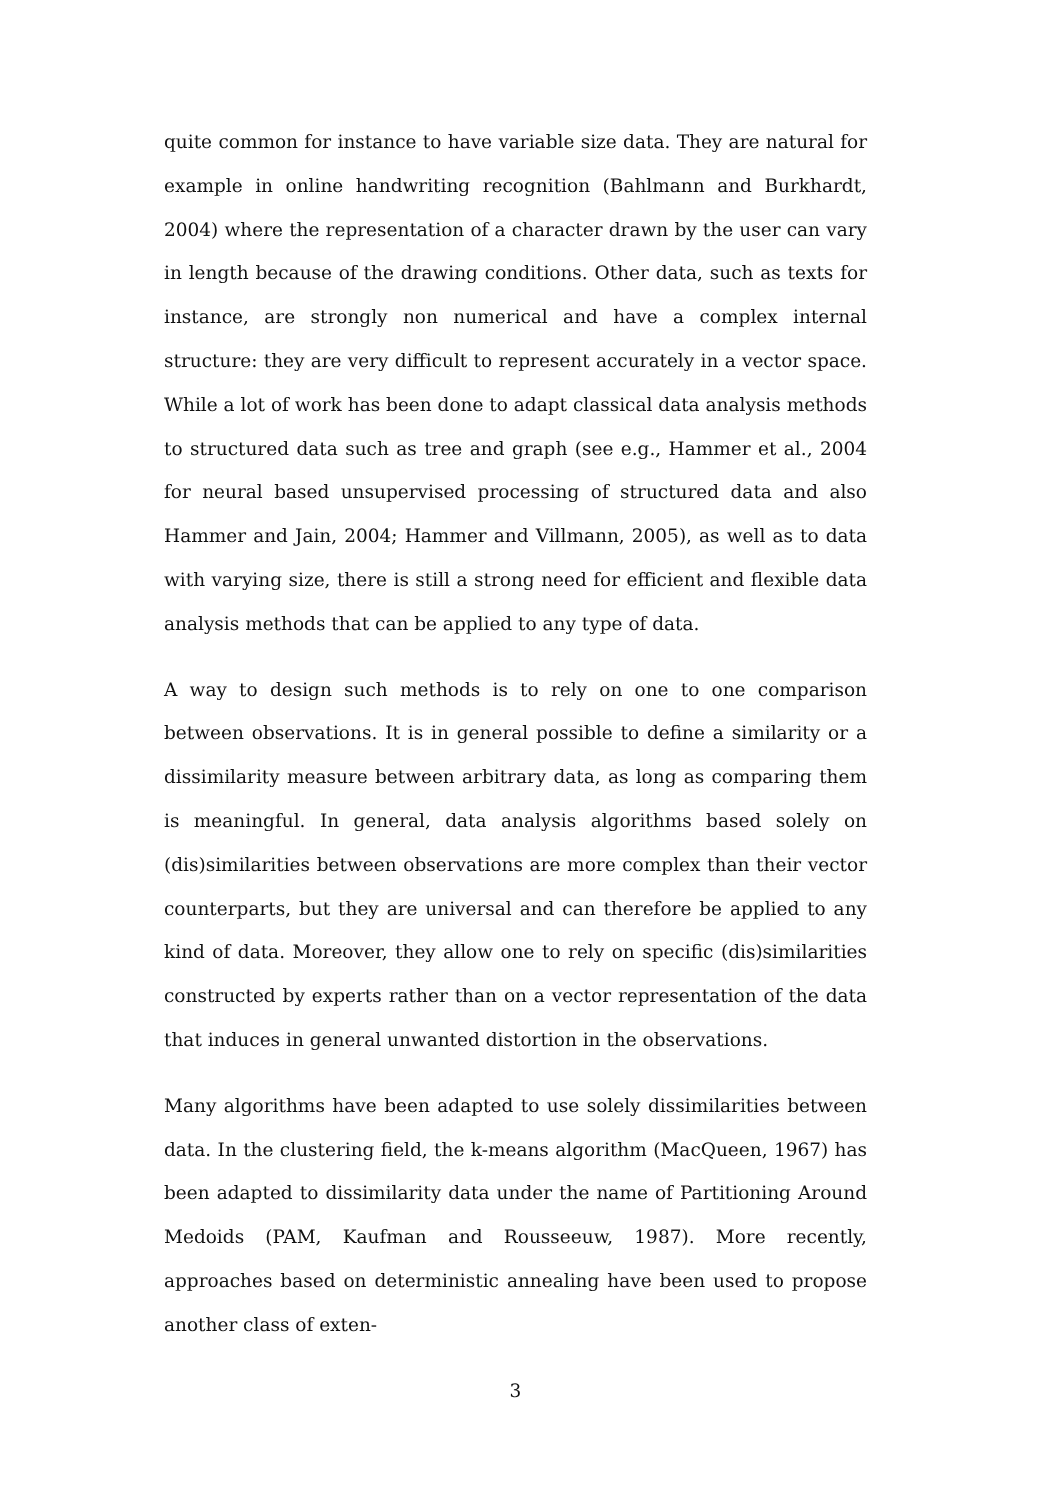quite common for instance to have variable size data. They are natural for example in online handwriting recognition (Bahlmann and Burkhardt, 2004) where the representation of a character drawn by the user can vary in length because of the drawing conditions. Other data, such as texts for instance, are strongly non numerical and have a complex internal structure: they are very difficult to represent accurately in a vector space. While a lot of work has been done to adapt classical data analysis methods to structured data such as tree and graph (see e.g., Hammer et al., 2004 for neural based unsupervised processing of structured data and also Hammer and Jain, 2004; Hammer and Villmann, 2005), as well as to data with varying size, there is still a strong need for efficient and flexible data analysis methods that can be applied to any type of data.
A way to design such methods is to rely on one to one comparison between observations. It is in general possible to define a similarity or a dissimilarity measure between arbitrary data, as long as comparing them is meaningful. In general, data analysis algorithms based solely on (dis)similarities between observations are more complex than their vector counterparts, but they are universal and can therefore be applied to any kind of data. Moreover, they allow one to rely on specific (dis)similarities constructed by experts rather than on a vector representation of the data that induces in general unwanted distortion in the observations.
Many algorithms have been adapted to use solely dissimilarities between data. In the clustering field, the k-means algorithm (MacQueen, 1967) has been adapted to dissimilarity data under the name of Partitioning Around Medoids (PAM, Kaufman and Rousseeuw, 1987). More recently, approaches based on deterministic annealing have been used to propose another class of exten-
3